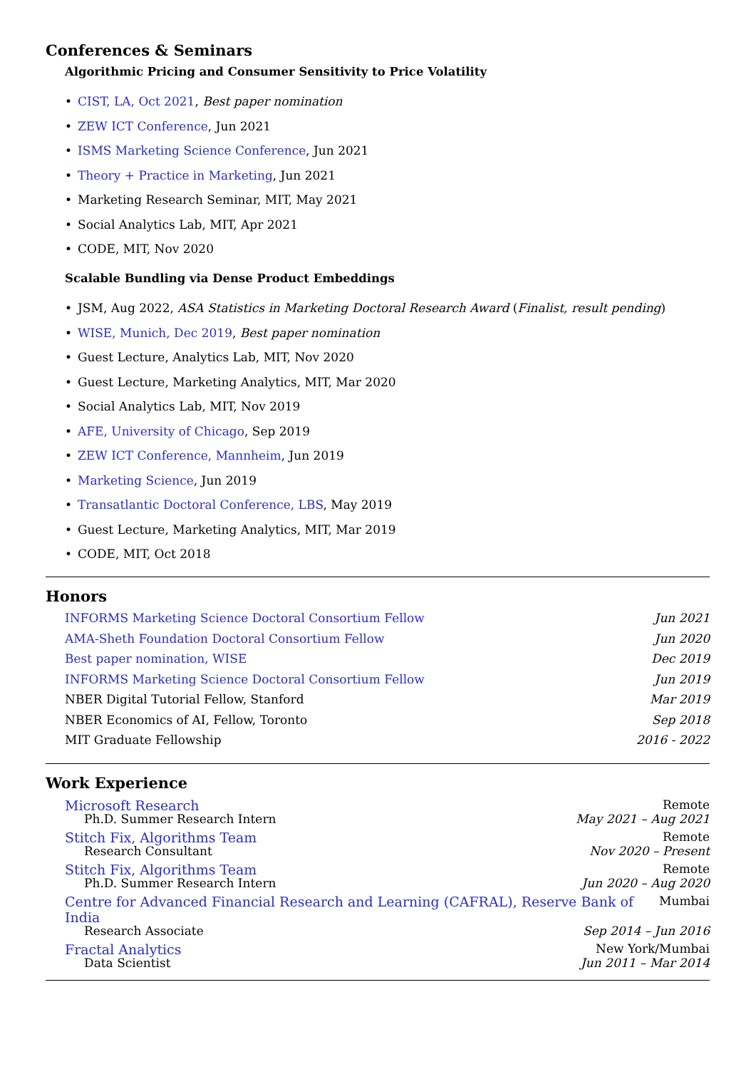Conferences & Seminars
Algorithmic Pricing and Consumer Sensitivity to Price Volatility
• CIST, LA, Oct 2021, Best paper nomination
• ZEW ICT Conference, Jun 2021
• ISMS Marketing Science Conference, Jun 2021
• Theory + Practice in Marketing, Jun 2021
• Marketing Research Seminar, MIT, May 2021
• Social Analytics Lab, MIT, Apr 2021
• CODE, MIT, Nov 2020
Scalable Bundling via Dense Product Embeddings
• JSM, Aug 2022, ASA Statistics in Marketing Doctoral Research Award (Finalist, result pending)
• WISE, Munich, Dec 2019, Best paper nomination
• Guest Lecture, Analytics Lab, MIT, Nov 2020
• Guest Lecture, Marketing Analytics, MIT, Mar 2020
• Social Analytics Lab, MIT, Nov 2019
• AFE, University of Chicago, Sep 2019
• ZEW ICT Conference, Mannheim, Jun 2019
• Marketing Science, Jun 2019
• Transatlantic Doctoral Conference, LBS, May 2019
• Guest Lecture, Marketing Analytics, MIT, Mar 2019
• CODE, MIT, Oct 2018
Honors
INFORMS Marketing Science Doctoral Consortium Fellow Jun 2021
AMA-Sheth Foundation Doctoral Consortium Fellow Jun 2020
Best paper nomination, WISE Dec 2019
INFORMS Marketing Science Doctoral Consortium Fellow Jun 2019
NBER Digital Tutorial Fellow, Stanford Mar 2019
NBER Economics of AI, Fellow, Toronto Sep 2018
MIT Graduate Fellowship 2016 - 2022
Work Experience
Microsoft Research Remote
Ph.D. Summer Research Intern May 2021 – Aug 2021
Stitch Fix, Algorithms Team Remote
Research Consultant Nov 2020 – Present
Stitch Fix, Algorithms Team Remote
Ph.D. Summer Research Intern Jun 2020 – Aug 2020
Centre for Advanced Financial Research and Learning (CAFRAL), Reserve Bank of India Mumbai
Research Associate Sep 2014 – Jun 2016
Fractal Analytics New York/Mumbai
Data Scientist Jun 2011 – Mar 2014